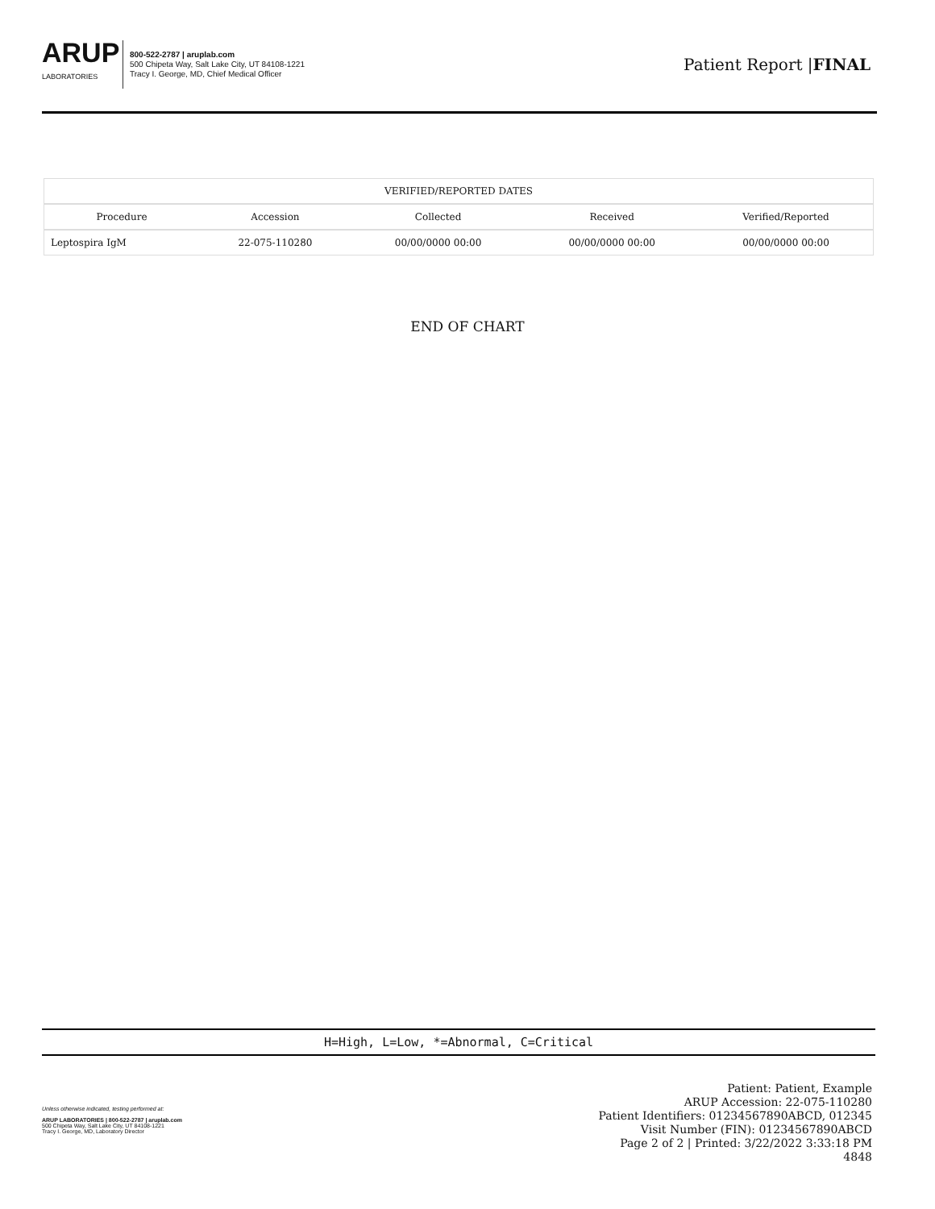ARUP
LABORATORIES
800-522-2787 | aruplab.com
500 Chipeta Way, Salt Lake City, UT 84108-1221
Tracy I. George, MD, Chief Medical Officer
Patient Report |FINAL
| VERIFIED/REPORTED DATES | | | | |
| --- | --- | --- | --- | --- |
| Procedure | Accession | Collected | Received | Verified/Reported |
| Leptospira IgM | 22-075-110280 | 00/00/0000 00:00 | 00/00/0000 00:00 | 00/00/0000 00:00 |
END OF CHART
H=High, L=Low, *=Abnormal, C=Critical
Unless otherwise indicated, testing performed at:
ARUP LABORATORIES | 800-522-2787 | aruplab.com
500 Chipeta Way, Salt Lake City, UT 84108-1221
Tracy I. George, MD, Laboratory Director
Patient: Patient, Example
ARUP Accession: 22-075-110280
Patient Identifiers: 01234567890ABCD, 012345
Visit Number (FIN): 01234567890ABCD
Page 2 of 2 | Printed: 3/22/2022 3:33:18 PM
4848